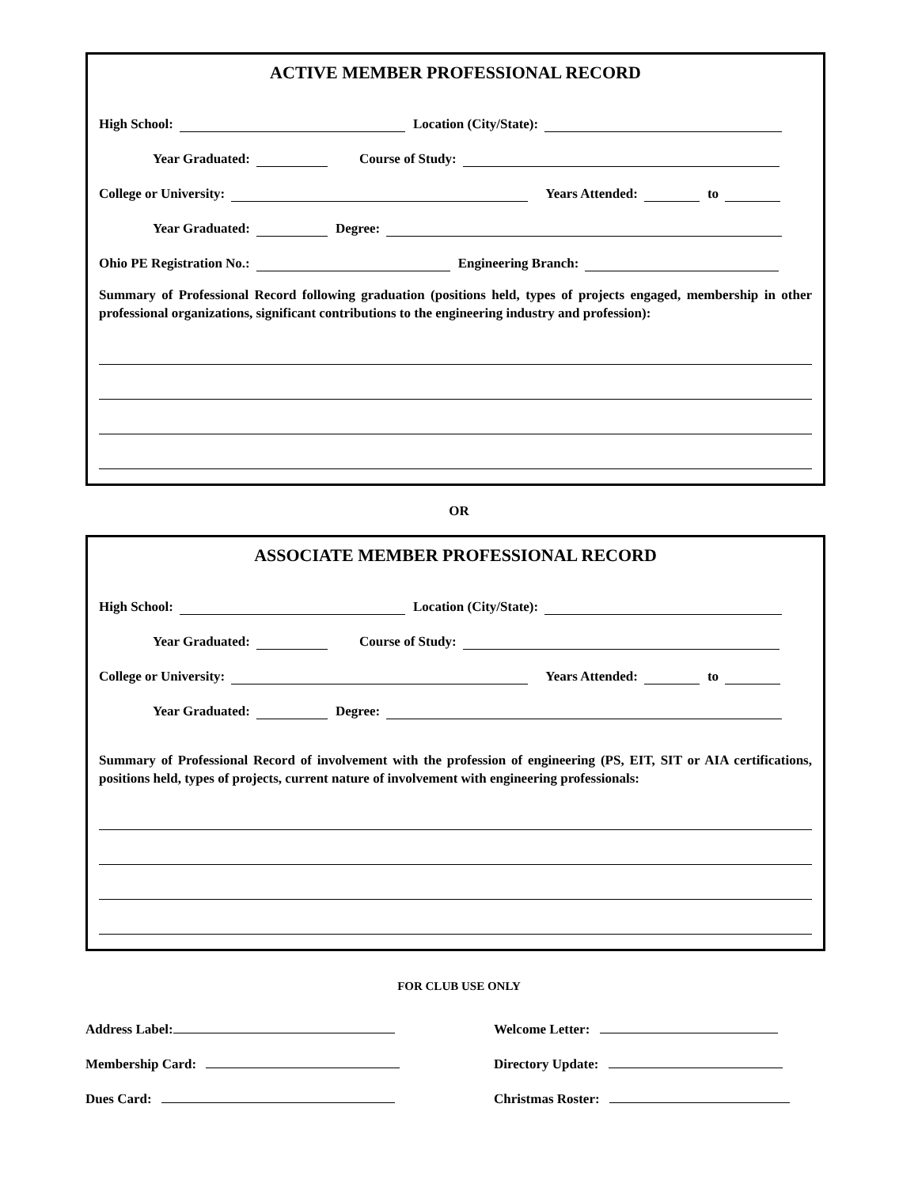ACTIVE MEMBER PROFESSIONAL RECORD
High School: Location (City/State):
Year Graduated: Course of Study:
College or University: Years Attended: to
Year Graduated: Degree:
Ohio PE Registration No.: Engineering Branch:
Summary of Professional Record following graduation (positions held, types of projects engaged, membership in other professional organizations, significant contributions to the engineering industry and profession):
OR
ASSOCIATE MEMBER PROFESSIONAL RECORD
High School: Location (City/State):
Year Graduated: Course of Study:
College or University: Years Attended: to
Year Graduated: Degree:
Summary of Professional Record of involvement with the profession of engineering (PS, EIT, SIT or AIA certifications, positions held, types of projects, current nature of involvement with engineering professionals:
FOR CLUB USE ONLY
Address Label:
Welcome Letter:
Membership Card:
Directory Update:
Dues Card:
Christmas Roster: